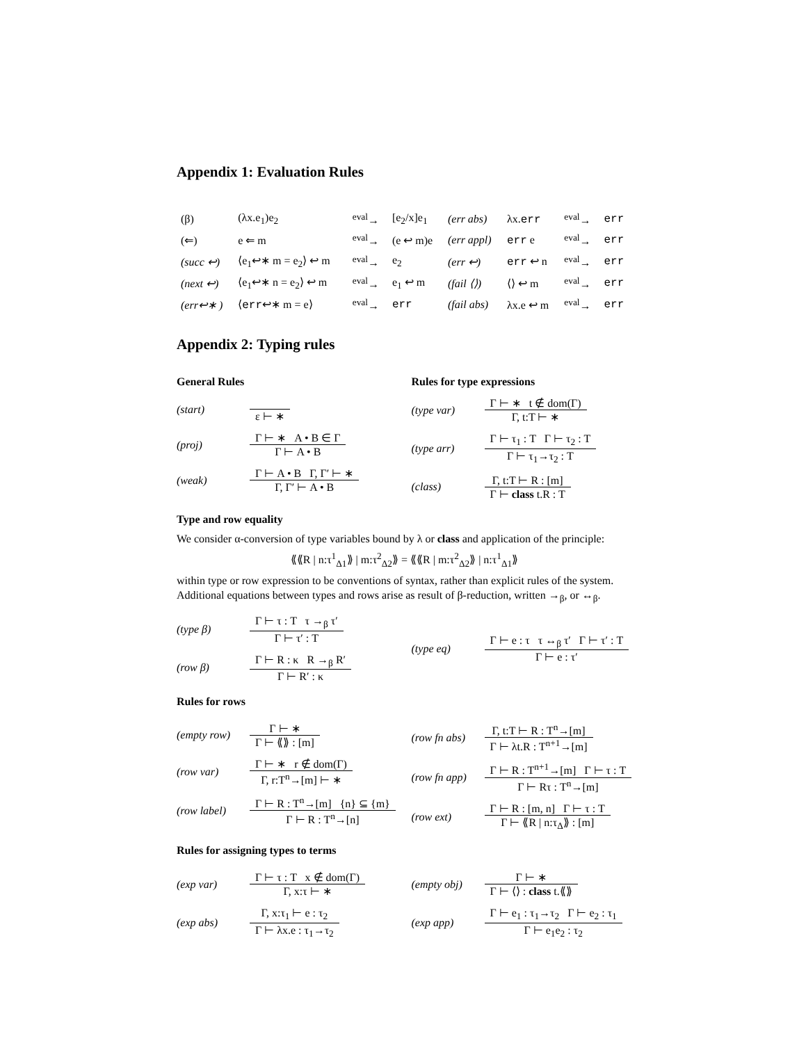Appendix 1: Evaluation Rules
| (β) | (λx.e<sub>1</sub>)e<sub>2</sub> | <sup>eval</sup>→ | [e<sub>2</sub>/x]e<sub>1</sub> | (err abs) | λx. err | <sup>eval</sup>→ | err |
| (⇐) | e ⇐ m | <sup>eval</sup>→ | (e ↩ m)e | (err appl) | err e | <sup>eval</sup>→ | err |
| (succ ↩) | ⟨e<sub>1</sub>↩∗ m = e<sub>2</sub>⟩ ↩ m | <sup>eval</sup>→ | e<sub>2</sub> | (err ↩) | err ↩ n | <sup>eval</sup>→ | err |
| (next ↩) | ⟨e<sub>1</sub>↩∗ n = e<sub>2</sub>⟩ ↩ m | <sup>eval</sup>→ | e<sub>1</sub> ↩ m | (fail ⟨⟩) | ⟨⟩ ↩ m | <sup>eval</sup>→ | err |
| (err↩∗ ) | ⟨ err ↩∗ m = e⟩ | <sup>eval</sup>→ | err | (fail abs) | λx.e ↩ m | <sup>eval</sup>→ | err |
Appendix 2: Typing rules
General Rules
(start) ε ⊢ ∗
(proj)
Γ ⊢ ∗ A • B ∈ Γ
Γ ⊢ A • B
(weak)
Γ ⊢ A • B Γ, Γ′ ⊢ ∗
Γ, Γ′ ⊢ A • B
Rules for type expressions
(type var)
Γ ⊢ ∗ t ∉ dom(Γ)
Γ, t:T ⊢ ∗
(type arr)
Γ ⊢ τ<sub>1</sub> : T Γ ⊢ τ<sub>2</sub> : T
Γ ⊢ τ<sub>1</sub>→τ<sub>2</sub> : T
(class)
Γ, t:T ⊢ R : [m]
Γ ⊢ class t.R : T
Type and row equality
We consider α-conversion of type variables bound by λ or class and application of the principle:
⟪⟪R | n:τ<sup>1</sup><sub>Δ1</sub>⟫ | m:τ<sup>2</sup><sub>Δ2</sub>⟫ = ⟪⟪R | m:τ<sup>2</sup><sub>Δ2</sub>⟫ | n:τ<sup>1</sup><sub>Δ1</sub>⟫
within type or row expression to be conventions of syntax, rather than explicit rules of the system. Additional equations between types and rows arise as result of β-reduction, written →<sub>β</sub>, or ↔<sub>β</sub>.
(type β)
Γ ⊢ τ : T τ →<sub>β</sub> τ′
Γ ⊢ τ′ : T
(row β)
Γ ⊢ R : κ R →<sub>β</sub> R′
Γ ⊢ R′ : κ
(type eq)
Γ ⊢ e : τ τ ↔<sub>β</sub> τ′ Γ ⊢ τ′ : T
Γ ⊢ e : τ′
Rules for rows
(empty row)
Γ ⊢ ∗
Γ ⊢ ⟪⟫ : [m]
(row var)
Γ ⊢ ∗ r ∉ dom(Γ)
Γ, r:T<sup>n</sup>→[m] ⊢ ∗
(row label)
Γ ⊢ R : T<sup>n</sup>→[m] {n} ⊆ {m}
Γ ⊢ R : T<sup>n</sup>→[n]
(row fn abs)
Γ, t:T ⊢ R : T<sup>n</sup>→[m]
Γ ⊢ λt.R : T<sup>n+1</sup>→[m]
(row fn app)
Γ ⊢ R : T<sup>n+1</sup>→[m] Γ ⊢ τ : T
Γ ⊢ Rτ : T<sup>n</sup>→[m]
(row ext)
Γ ⊢ R : [m, n] Γ ⊢ τ : T
Γ ⊢ ⟪R | n:τ<sub>Δ</sub>⟫ : [m]
Rules for assigning types to terms
(exp var)
Γ ⊢ τ : T x ∉ dom(Γ)
Γ, x:τ ⊢ ∗
(exp abs)
Γ, x:τ<sub>1</sub> ⊢ e : τ<sub>2</sub>
Γ ⊢ λx.e : τ<sub>1</sub>→τ<sub>2</sub>
(empty obj)
Γ ⊢ ∗
Γ ⊢ ⟨⟩ : class t.⟪⟫
(exp app)
Γ ⊢ e<sub>1</sub> : τ<sub>1</sub>→τ<sub>2</sub> Γ ⊢ e<sub>2</sub> : τ<sub>1</sub>
Γ ⊢ e<sub>1</sub>e<sub>2</sub> : τ<sub>2</sub>